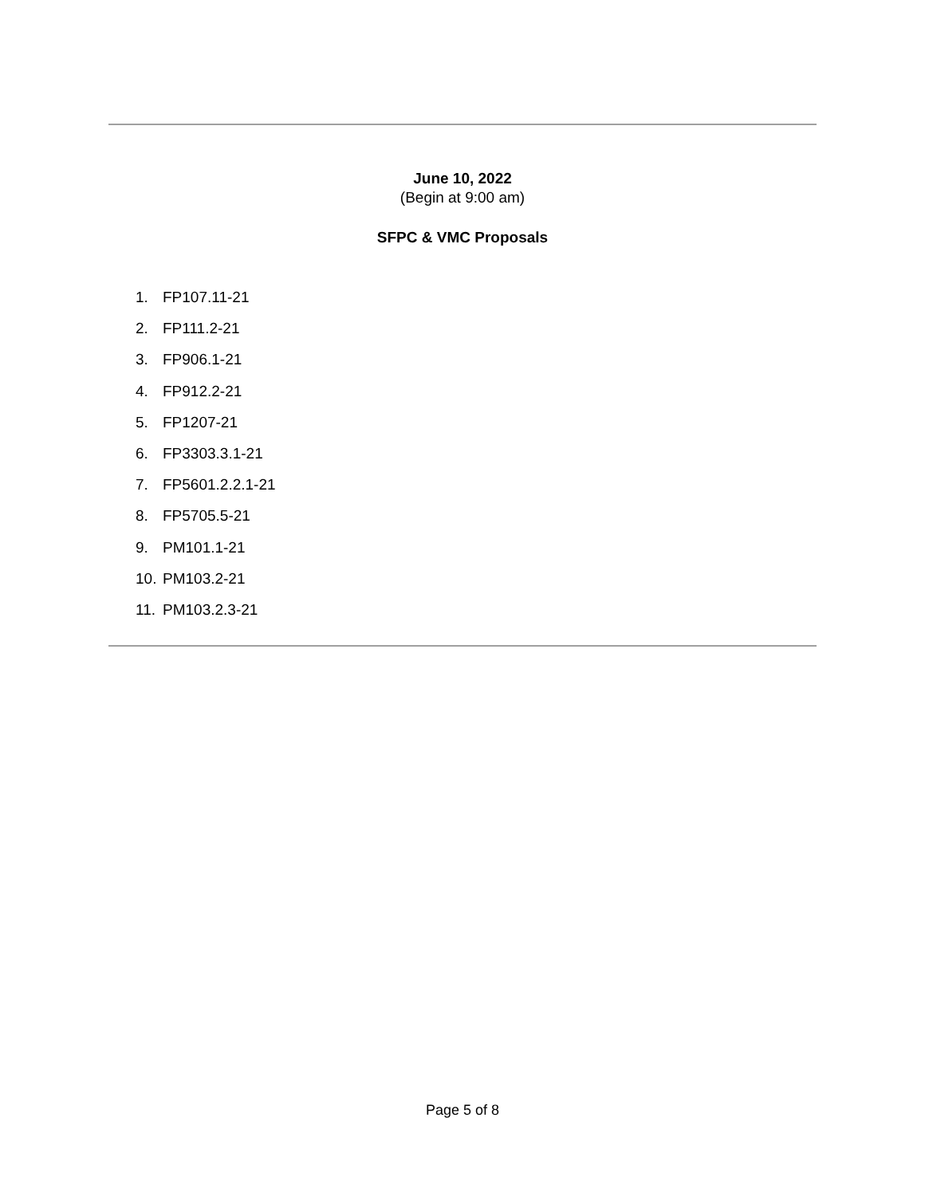June 10, 2022
(Begin at 9:00 am)
SFPC & VMC Proposals
1. FP107.11-21
2. FP111.2-21
3. FP906.1-21
4. FP912.2-21
5. FP1207-21
6. FP3303.3.1-21
7. FP5601.2.2.1-21
8. FP5705.5-21
9. PM101.1-21
10. PM103.2-21
11. PM103.2.3-21
Page 5 of 8